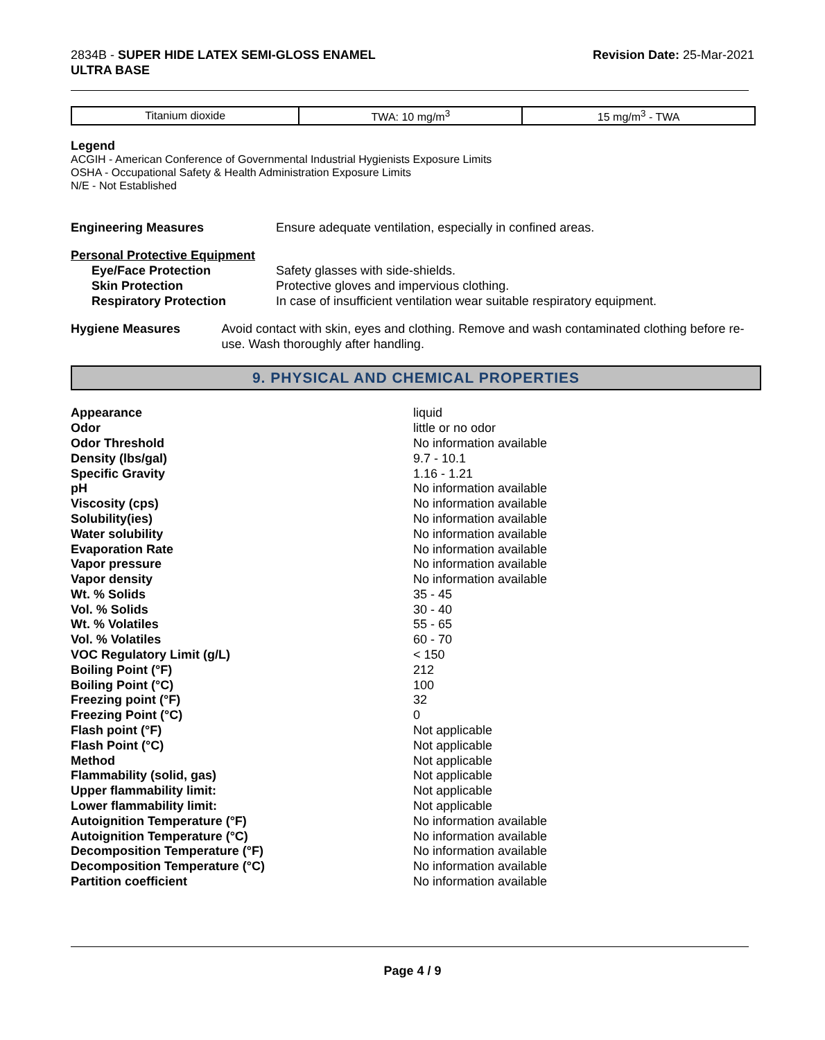2834B - SUPER HIDE LATEX SEMI-GLOSS ENAMEL
ULTRA BASE
Revision Date: 25-Mar-2021
| Titanium dioxide | TWA: 10 mg/m<sup>3</sup> | 15 mg/m<sup>3</sup> - TWA |
Legend
ACGIH - American Conference of Governmental Industrial Hygienists Exposure Limits
OSHA - Occupational Safety & Health Administration Exposure Limits
N/E - Not Established
Engineering Measures Ensure adequate ventilation, especially in confined areas.
Personal Protective Equipment
Eye/Face Protection
Skin Protection
Respiratory Protection
Safety glasses with side-shields.
Protective gloves and impervious clothing.
In case of insufficient ventilation wear suitable respiratory equipment.
Hygiene Measures Avoid contact with skin, eyes and clothing. Remove and wash contaminated clothing before re-use. Wash thoroughly after handling.
9. PHYSICAL AND CHEMICAL PROPERTIES
| Appearance | liquid |
| Odor | little or no odor |
| Odor Threshold | No information available |
| Density (lbs/gal) | 9.7 - 10.1 |
| Specific Gravity | 1.16 - 1.21 |
| pH | No information available |
| Viscosity (cps) | No information available |
| Solubility(ies) | No information available |
| Water solubility | No information available |
| Evaporation Rate | No information available |
| Vapor pressure | No information available |
| Vapor density | No information available |
| Wt. % Solids | 35 - 45 |
| Vol. % Solids | 30 - 40 |
| Wt. % Volatiles | 55 - 65 |
| Vol. % Volatiles | 60 - 70 |
| VOC Regulatory Limit (g/L) | < 150 |
| Boiling Point (°F) | 212 |
| Boiling Point (°C) | 100 |
| Freezing point (°F) | 32 |
| Freezing Point (°C) | 0 |
| Flash point (°F) | Not applicable |
| Flash Point (°C) | Not applicable |
| Method | Not applicable |
| Flammability (solid, gas) | Not applicable |
| Upper flammability limit: | Not applicable |
| Lower flammability limit: | Not applicable |
| Autoignition Temperature (°F) | No information available |
| Autoignition Temperature (°C) | No information available |
| Decomposition Temperature (°F) | No information available |
| Decomposition Temperature (°C) | No information available |
| Partition coefficient | No information available |
Page 4 / 9